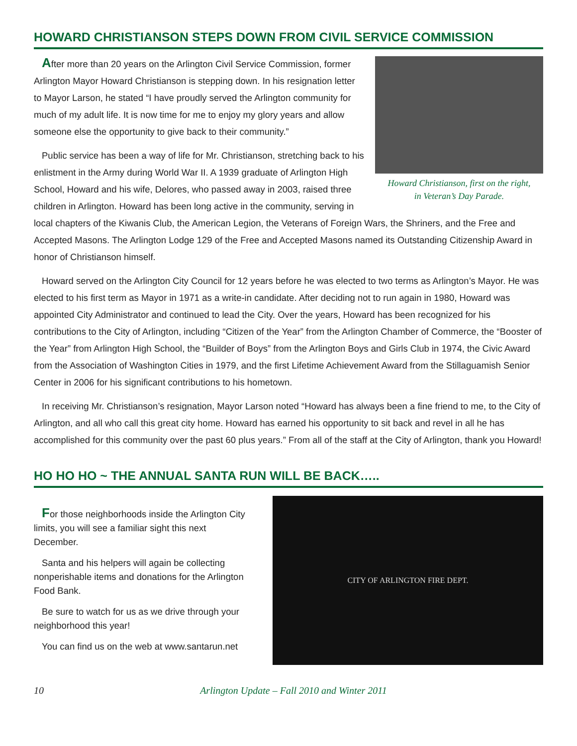HOWARD CHRISTIANSON STEPS DOWN FROM CIVIL SERVICE COMMISSION
Howard Christianson, first on the right,
in Veteran’s Day Parade.
After more than 20 years on the Arlington Civil Service Commission, former Arlington Mayor Howard Christianson is stepping down. In his resignation letter to Mayor Larson, he stated “I have proudly served the Arlington community for much of my adult life. It is now time for me to enjoy my glory years and allow someone else the opportunity to give back to their community.”
Public service has been a way of life for Mr. Christianson, stretching back to his enlistment in the Army during World War II. A 1939 graduate of Arlington High School, Howard and his wife, Delores, who passed away in 2003, raised three children in Arlington. Howard has been long active in the community, serving in local chapters of the Kiwanis Club, the American Legion, the Veterans of Foreign Wars, the Shriners, and the Free and Accepted Masons. The Arlington Lodge 129 of the Free and Accepted Masons named its Outstanding Citizenship Award in honor of Christianson himself.
Howard served on the Arlington City Council for 12 years before he was elected to two terms as Arlington’s Mayor. He was elected to his first term as Mayor in 1971 as a write-in candidate. After deciding not to run again in 1980, Howard was appointed City Administrator and continued to lead the City. Over the years, Howard has been recognized for his contributions to the City of Arlington, including “Citizen of the Year” from the Arlington Chamber of Commerce, the “Booster of the Year” from Arlington High School, the “Builder of Boys” from the Arlington Boys and Girls Club in 1974, the Civic Award from the Association of Washington Cities in 1979, and the first Lifetime Achievement Award from the Stillaguamish Senior Center in 2006 for his significant contributions to his hometown.
In receiving Mr. Christianson’s resignation, Mayor Larson noted “Howard has always been a fine friend to me, to the City of Arlington, and all who call this great city home. Howard has earned his opportunity to sit back and revel in all he has accomplished for this community over the past 60 plus years.” From all of the staff at the City of Arlington, thank you Howard!
HO HO HO ~ THE ANNUAL SANTA RUN WILL BE BACK…..
For those neighborhoods inside the Arlington City limits, you will see a familiar sight this next December.
Santa and his helpers will again be collecting nonperishable items and donations for the Arlington Food Bank.
Be sure to watch for us as we drive through your neighborhood this year!
You can find us on the web at www.santarun.net
CITY OF ARLINGTON FIRE DEPT.
10 Arlington Update – Fall 2010 and Winter 2011